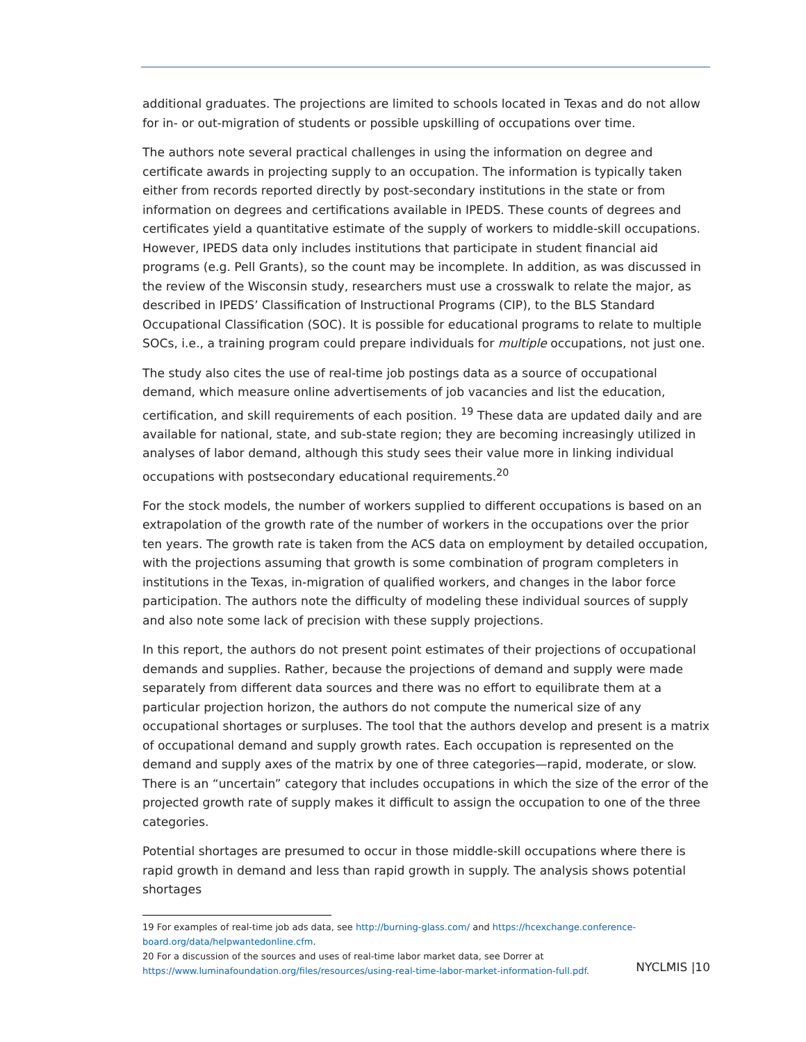additional graduates. The projections are limited to schools located in Texas and do not allow for in- or out-migration of students or possible upskilling of occupations over time.
The authors note several practical challenges in using the information on degree and certificate awards in projecting supply to an occupation. The information is typically taken either from records reported directly by post-secondary institutions in the state or from information on degrees and certifications available in IPEDS. These counts of degrees and certificates yield a quantitative estimate of the supply of workers to middle-skill occupations. However, IPEDS data only includes institutions that participate in student financial aid programs (e.g. Pell Grants), so the count may be incomplete. In addition, as was discussed in the review of the Wisconsin study, researchers must use a crosswalk to relate the major, as described in IPEDS’ Classification of Instructional Programs (CIP), to the BLS Standard Occupational Classification (SOC). It is possible for educational programs to relate to multiple SOCs, i.e., a training program could prepare individuals for multiple occupations, not just one.
The study also cites the use of real-time job postings data as a source of occupational demand, which measure online advertisements of job vacancies and list the education, certification, and skill requirements of each position. <sup>19</sup> These data are updated daily and are available for national, state, and sub-state region; they are becoming increasingly utilized in analyses of labor demand, although this study sees their value more in linking individual occupations with postsecondary educational requirements.<sup>20</sup>
For the stock models, the number of workers supplied to different occupations is based on an extrapolation of the growth rate of the number of workers in the occupations over the prior ten years. The growth rate is taken from the ACS data on employment by detailed occupation, with the projections assuming that growth is some combination of program completers in institutions in the Texas, in-migration of qualified workers, and changes in the labor force participation. The authors note the difficulty of modeling these individual sources of supply and also note some lack of precision with these supply projections.
In this report, the authors do not present point estimates of their projections of occupational demands and supplies. Rather, because the projections of demand and supply were made separately from different data sources and there was no effort to equilibrate them at a particular projection horizon, the authors do not compute the numerical size of any occupational shortages or surpluses. The tool that the authors develop and present is a matrix of occupational demand and supply growth rates. Each occupation is represented on the demand and supply axes of the matrix by one of three categories—rapid, moderate, or slow. There is an “uncertain” category that includes occupations in which the size of the error of the projected growth rate of supply makes it difficult to assign the occupation to one of the three categories.
Potential shortages are presumed to occur in those middle-skill occupations where there is rapid growth in demand and less than rapid growth in supply. The analysis shows potential shortages
19 For examples of real-time job ads data, see http://burning-glass.com/ and https://hcexchange.conference-board.org/data/helpwantedonline.cfm.
20 For a discussion of the sources and uses of real-time labor market data, see Dorrer at https://www.luminafoundation.org/files/resources/using-real-time-labor-market-information-full.pdf.
NYCLMIS |10